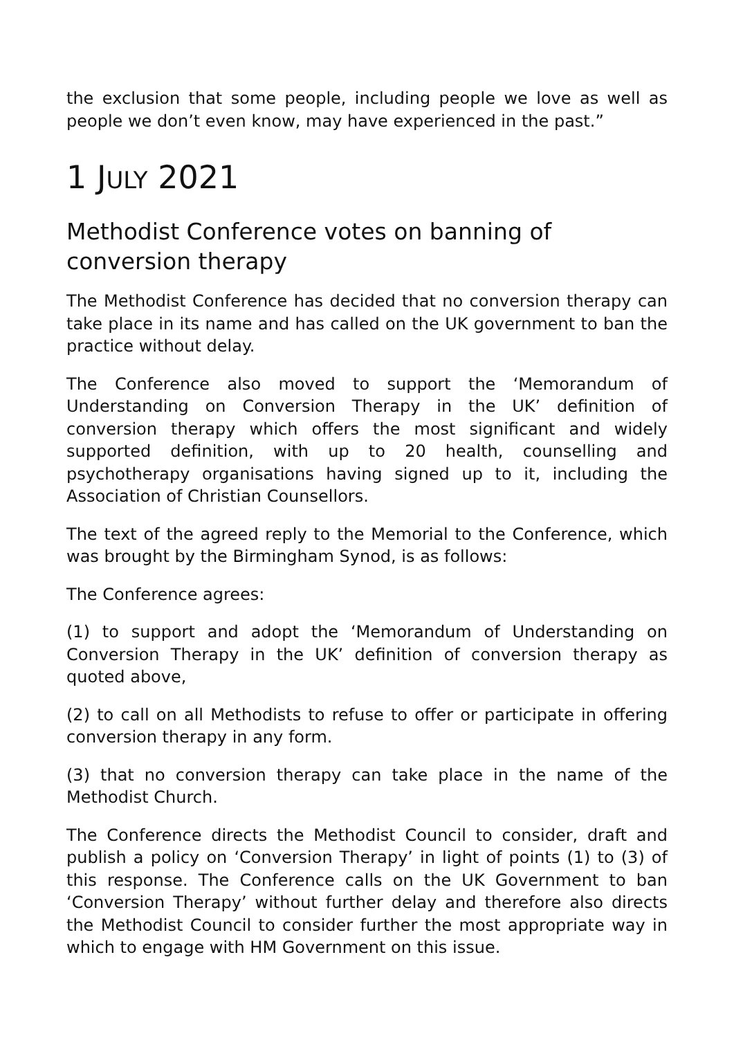the exclusion that some people, including people we love as well as people we don’t even know, may have experienced in the past.”
1 JULY 2021
Methodist Conference votes on banning of conversion therapy
The Methodist Conference has decided that no conversion therapy can take place in its name and has called on the UK government to ban the practice without delay.
The Conference also moved to support the ‘Memorandum of Understanding on Conversion Therapy in the UK’ definition of conversion therapy which offers the most significant and widely supported definition, with up to 20 health, counselling and psychotherapy organisations having signed up to it, including the Association of Christian Counsellors.
The text of the agreed reply to the Memorial to the Conference, which was brought by the Birmingham Synod, is as follows:
The Conference agrees:
(1) to support and adopt the ‘Memorandum of Understanding on Conversion Therapy in the UK’ definition of conversion therapy as quoted above,
(2) to call on all Methodists to refuse to offer or participate in offering conversion therapy in any form.
(3) that no conversion therapy can take place in the name of the Methodist Church.
The Conference directs the Methodist Council to consider, draft and publish a policy on ‘Conversion Therapy’ in light of points (1) to (3) of this response. The Conference calls on the UK Government to ban ‘Conversion Therapy’ without further delay and therefore also directs the Methodist Council to consider further the most appropriate way in which to engage with HM Government on this issue.